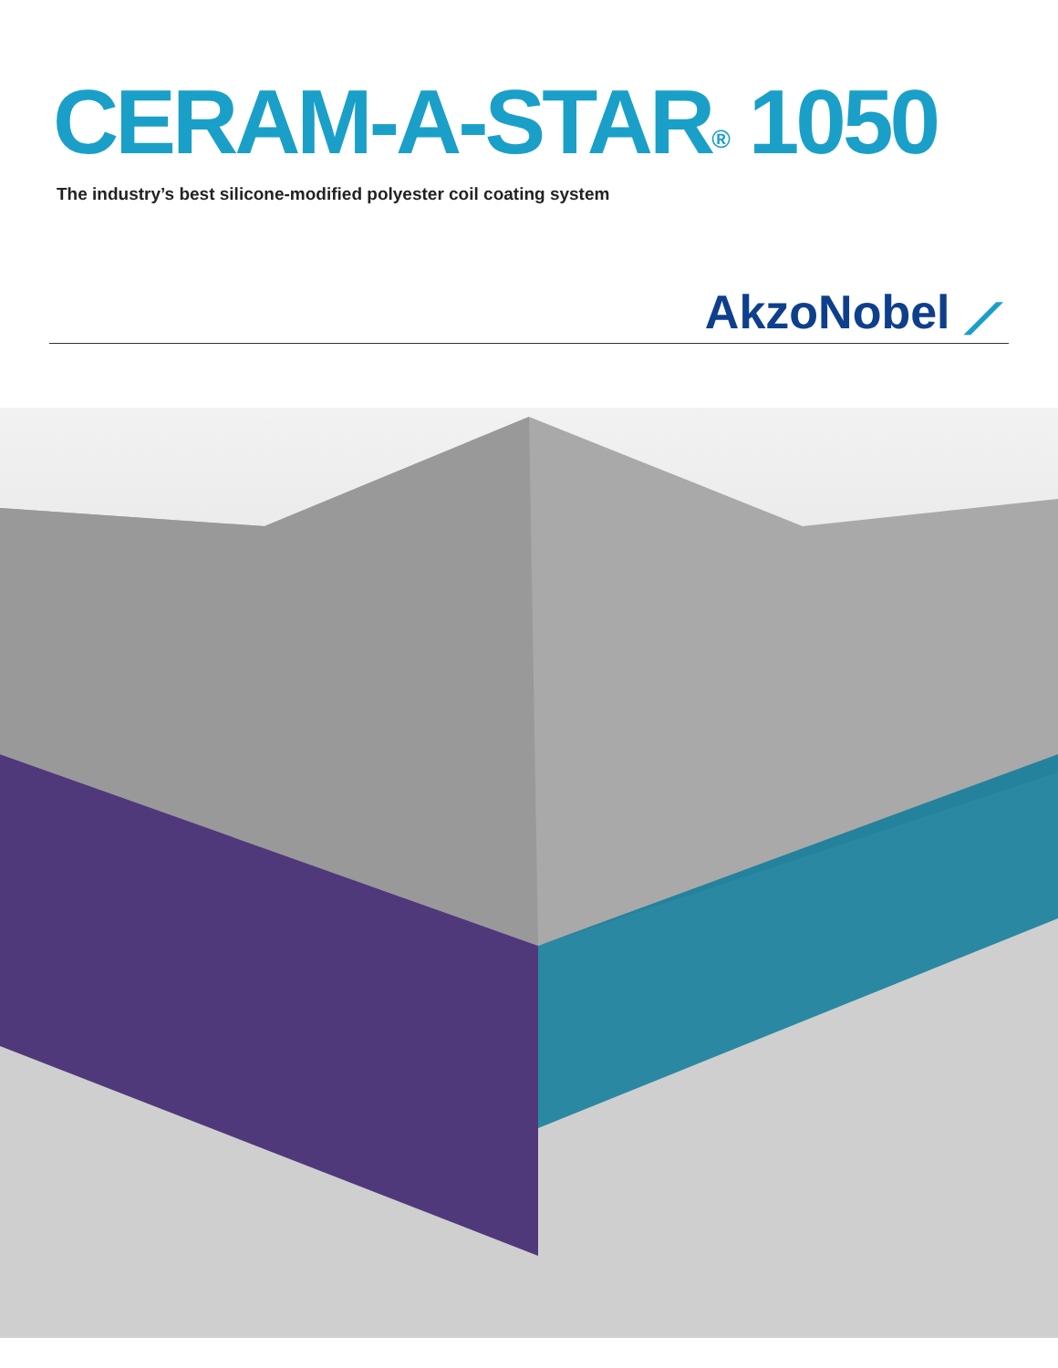CERAM-A-STAR<sup>®</sup> 1050
The industry’s best silicone-modified polyester coil coating system
AkzoNobel ⟋